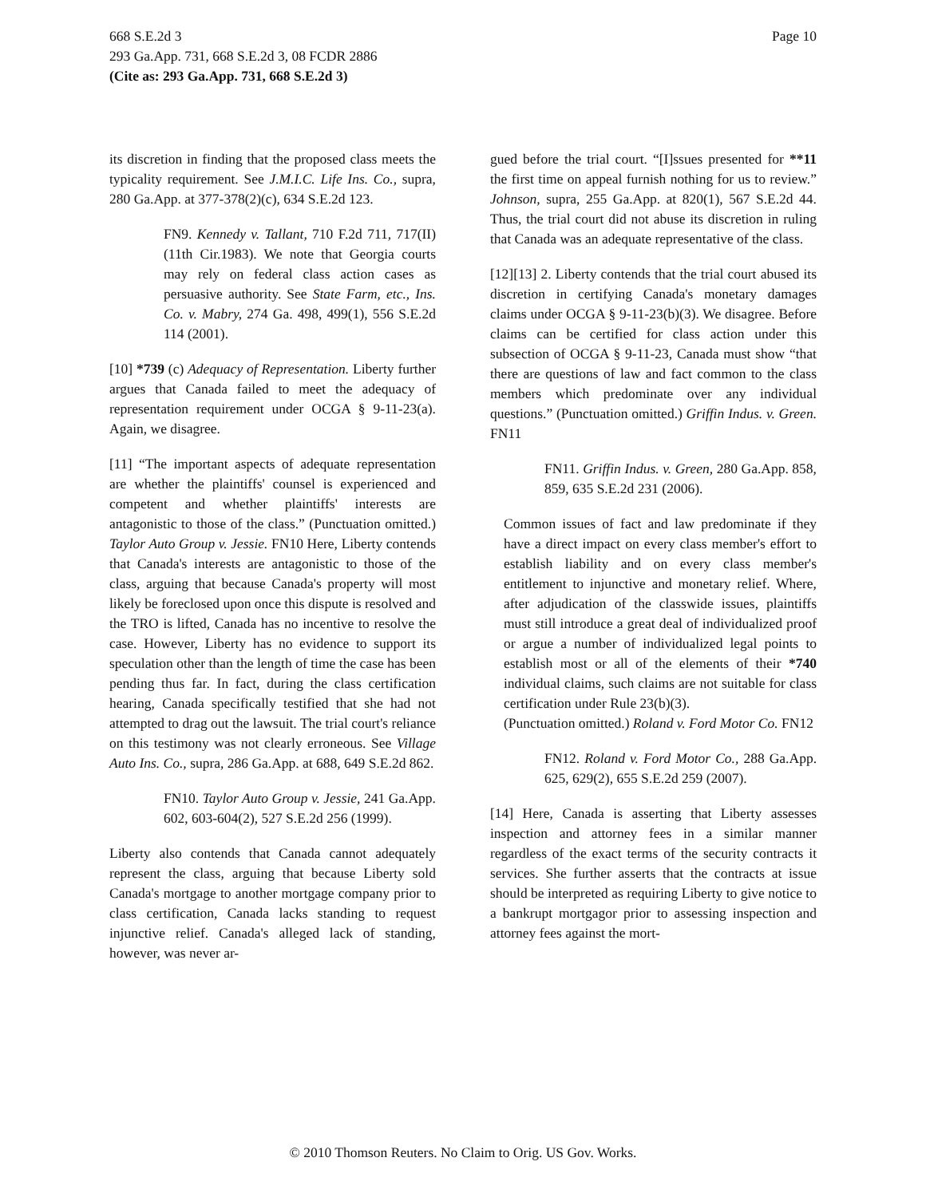668 S.E.2d 3
Page 10
293 Ga.App. 731, 668 S.E.2d 3, 08 FCDR 2886
(Cite as: 293 Ga.App. 731, 668 S.E.2d 3)
its discretion in finding that the proposed class meets the typicality requirement. See J.M.I.C. Life Ins. Co., supra, 280 Ga.App. at 377-378(2)(c), 634 S.E.2d 123.
FN9. Kennedy v. Tallant, 710 F.2d 711, 717(II) (11th Cir.1983). We note that Georgia courts may rely on federal class action cases as persuasive authority. See State Farm, etc., Ins. Co. v. Mabry, 274 Ga. 498, 499(1), 556 S.E.2d 114 (2001).
[10] *739 (c) Adequacy of Representation. Liberty further argues that Canada failed to meet the adequacy of representation requirement under OCGA § 9-11-23(a). Again, we disagree.
[11] “The important aspects of adequate representation are whether the plaintiffs' counsel is experienced and competent and whether plaintiffs' interests are antagonistic to those of the class.” (Punctuation omitted.) Taylor Auto Group v. Jessie. FN10 Here, Liberty contends that Canada's interests are antagonistic to those of the class, arguing that because Canada's property will most likely be foreclosed upon once this dispute is resolved and the TRO is lifted, Canada has no incentive to resolve the case. However, Liberty has no evidence to support its speculation other than the length of time the case has been pending thus far. In fact, during the class certification hearing, Canada specifically testified that she had not attempted to drag out the lawsuit. The trial court's reliance on this testimony was not clearly erroneous. See Village Auto Ins. Co., supra, 286 Ga.App. at 688, 649 S.E.2d 862.
FN10. Taylor Auto Group v. Jessie, 241 Ga.App. 602, 603-604(2), 527 S.E.2d 256 (1999).
Liberty also contends that Canada cannot adequately represent the class, arguing that because Liberty sold Canada's mortgage to another mortgage company prior to class certification, Canada lacks standing to request injunctive relief. Canada's alleged lack of standing, however, was never ar-
gued before the trial court. “[I]ssues presented for **11 the first time on appeal furnish nothing for us to review.” Johnson, supra, 255 Ga.App. at 820(1), 567 S.E.2d 44. Thus, the trial court did not abuse its discretion in ruling that Canada was an adequate representative of the class.
[12][13] 2. Liberty contends that the trial court abused its discretion in certifying Canada's monetary damages claims under OCGA § 9-11-23(b)(3). We disagree. Before claims can be certified for class action under this subsection of OCGA § 9-11-23, Canada must show “that there are questions of law and fact common to the class members which predominate over any individual questions.” (Punctuation omitted.) Griffin Indus. v. Green. FN11
FN11. Griffin Indus. v. Green, 280 Ga.App. 858, 859, 635 S.E.2d 231 (2006).
Common issues of fact and law predominate if they have a direct impact on every class member's effort to establish liability and on every class member's entitlement to injunctive and monetary relief. Where, after adjudication of the classwide issues, plaintiffs must still introduce a great deal of individualized proof or argue a number of individualized legal points to establish most or all of the elements of their *740 individual claims, such claims are not suitable for class certification under Rule 23(b)(3).
(Punctuation omitted.) Roland v. Ford Motor Co. FN12
FN12. Roland v. Ford Motor Co., 288 Ga.App. 625, 629(2), 655 S.E.2d 259 (2007).
[14] Here, Canada is asserting that Liberty assesses inspection and attorney fees in a similar manner regardless of the exact terms of the security contracts it services. She further asserts that the contracts at issue should be interpreted as requiring Liberty to give notice to a bankrupt mortgagor prior to assessing inspection and attorney fees against the mort-
© 2010 Thomson Reuters. No Claim to Orig. US Gov. Works.